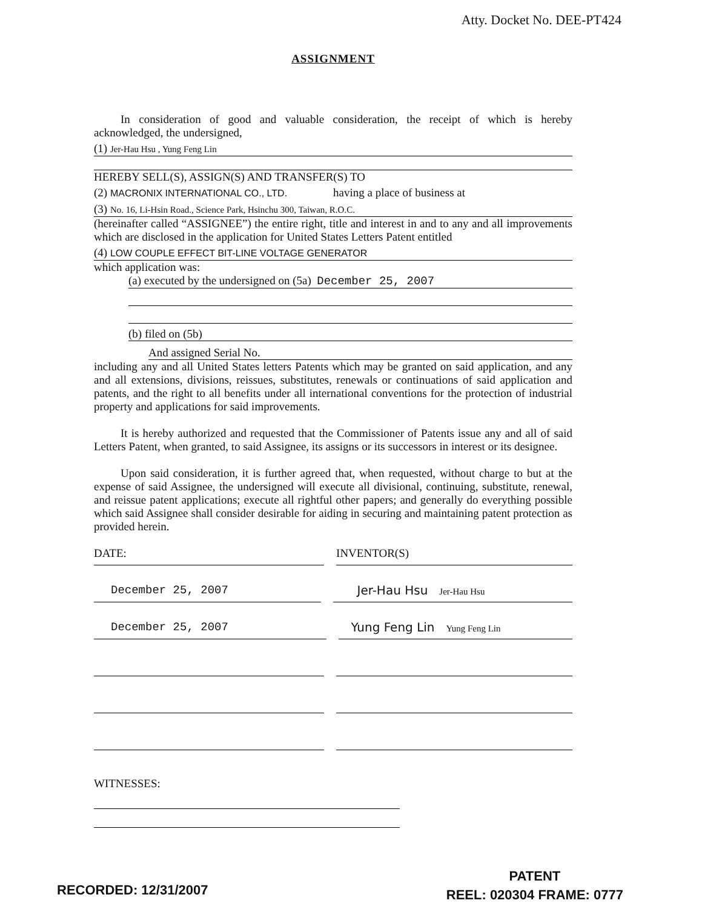Atty. Docket No. DEE-PT424
ASSIGNMENT
In consideration of good and valuable consideration, the receipt of which is hereby acknowledged, the undersigned,
(1) Jer-Hau Hsu , Yung Feng Lin
HEREBY SELL(S), ASSIGN(S) AND TRANSFER(S) TO
(2) MACRONIX INTERNATIONAL CO., LTD. having a place of business at
(3) No. 16, Li-Hsin Road., Science Park, Hsinchu 300, Taiwan, R.O.C.
(hereinafter called “ASSIGNEE”) the entire right, title and interest in and to any and all improvements which are disclosed in the application for United States Letters Patent entitled
(4) LOW COUPLE EFFECT BIT-LINE VOLTAGE GENERATOR
which application was:
(a) executed by the undersigned on (5a) December 25, 2007
(b) filed on (5b)
And assigned Serial No.
including any and all United States letters Patents which may be granted on said application, and any and all extensions, divisions, reissues, substitutes, renewals or continuations of said application and patents, and the right to all benefits under all international conventions for the protection of industrial property and applications for said improvements.
It is hereby authorized and requested that the Commissioner of Patents issue any and all of said Letters Patent, when granted, to said Assignee, its assigns or its successors in interest or its designee.
Upon said consideration, it is further agreed that, when requested, without charge to but at the expense of said Assignee, the undersigned will execute all divisional, continuing, substitute, renewal, and reissue patent applications; execute all rightful other papers; and generally do everything possible which said Assignee shall consider desirable for aiding in securing and maintaining patent protection as provided herein.
DATE: INVENTOR(S)
December 25, 2007 Jer-Hau Hsu Jer-Hau Hsu
December 25, 2007 Yung Feng Lin Yung Feng Lin
WITNESSES:
RECORDED: 12/31/2007
PATENT
REEL: 020304 FRAME: 0777